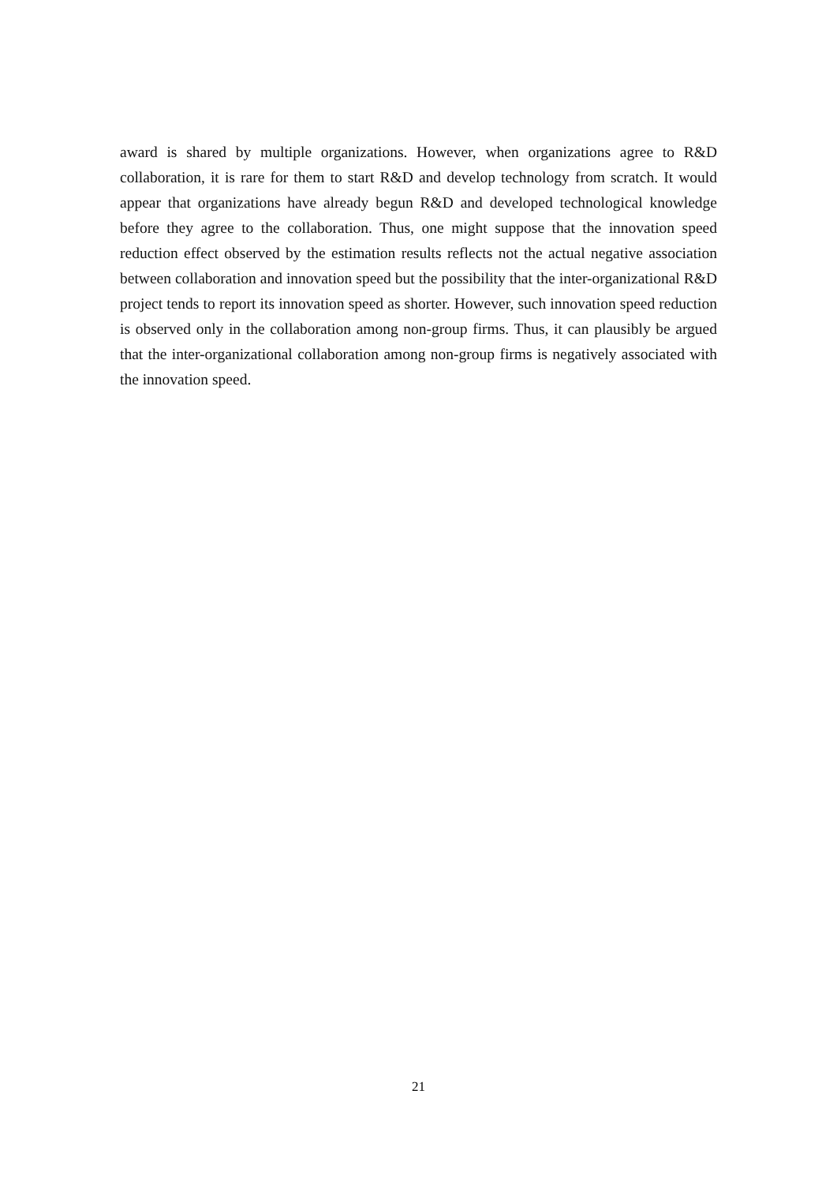award is shared by multiple organizations. However, when organizations agree to R&D collaboration, it is rare for them to start R&D and develop technology from scratch. It would appear that organizations have already begun R&D and developed technological knowledge before they agree to the collaboration. Thus, one might suppose that the innovation speed reduction effect observed by the estimation results reflects not the actual negative association between collaboration and innovation speed but the possibility that the inter-organizational R&D project tends to report its innovation speed as shorter. However, such innovation speed reduction is observed only in the collaboration among non-group firms. Thus, it can plausibly be argued that the inter-organizational collaboration among non-group firms is negatively associated with the innovation speed.
21